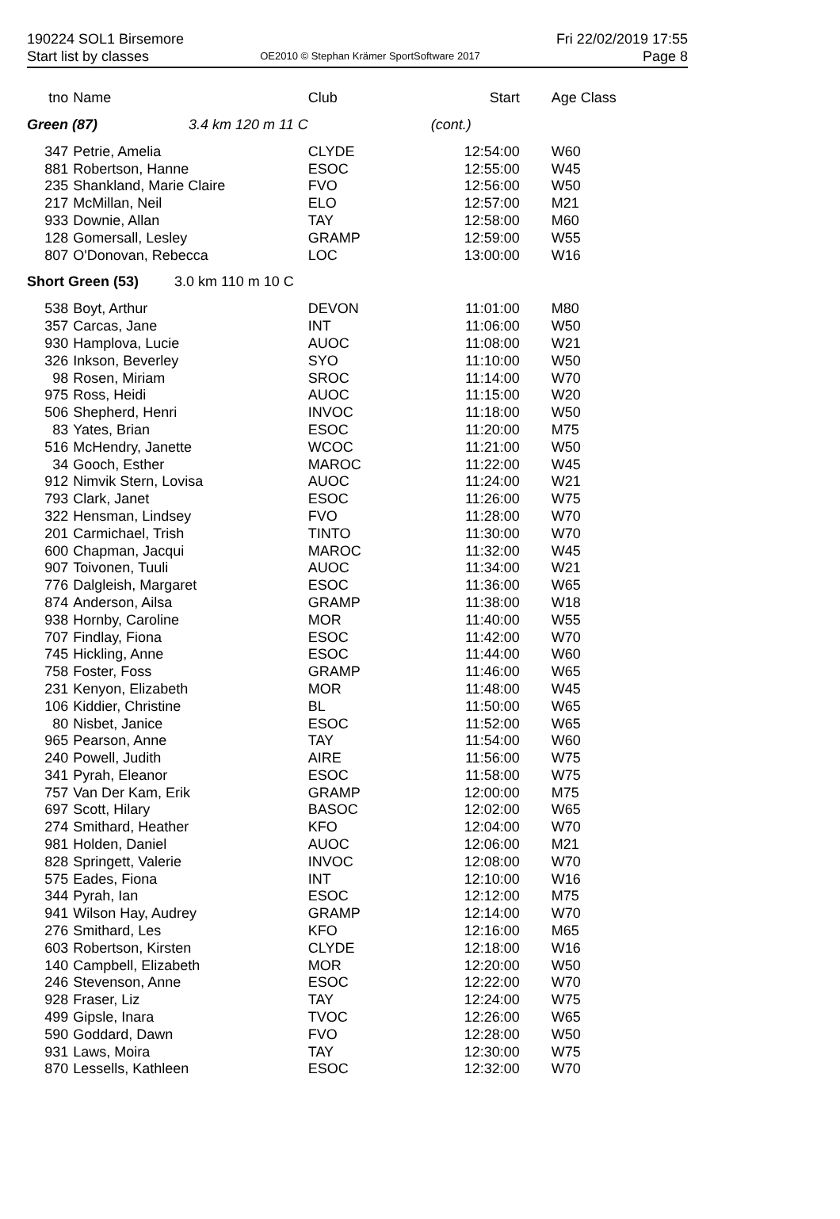190224 SOL1 Birsemore
Start list by classes
OE2010 © Stephan Krämer SportSoftware 2017
Fri 22/02/2019 17:55
Page 8
| tno | Name | Club | Start | Age Class |
| --- | --- | --- | --- | --- |
| Green (87) 3.4 km 120 m 11 C | | | (cont.) | |
| 347 | Petrie, Amelia | CLYDE | 12:54:00 | W60 |
| 881 | Robertson, Hanne | ESOC | 12:55:00 | W45 |
| 235 | Shankland, Marie Claire | FVO | 12:56:00 | W50 |
| 217 | McMillan, Neil | ELO | 12:57:00 | M21 |
| 933 | Downie, Allan | TAY | 12:58:00 | M60 |
| 128 | Gomersall, Lesley | GRAMP | 12:59:00 | W55 |
| 807 | O'Donovan, Rebecca | LOC | 13:00:00 | W16 |
| Short Green (53) 3.0 km 110 m 10 C | | | | |
| 538 | Boyt, Arthur | DEVON | 11:01:00 | M80 |
| 357 | Carcas, Jane | INT | 11:06:00 | W50 |
| 930 | Hamplova, Lucie | AUOC | 11:08:00 | W21 |
| 326 | Inkson, Beverley | SYO | 11:10:00 | W50 |
| 98 | Rosen, Miriam | SROC | 11:14:00 | W70 |
| 975 | Ross, Heidi | AUOC | 11:15:00 | W20 |
| 506 | Shepherd, Henri | INVOC | 11:18:00 | W50 |
| 83 | Yates, Brian | ESOC | 11:20:00 | M75 |
| 516 | McHendry, Janette | WCOC | 11:21:00 | W50 |
| 34 | Gooch, Esther | MAROC | 11:22:00 | W45 |
| 912 | Nimvik Stern, Lovisa | AUOC | 11:24:00 | W21 |
| 793 | Clark, Janet | ESOC | 11:26:00 | W75 |
| 322 | Hensman, Lindsey | FVO | 11:28:00 | W70 |
| 201 | Carmichael, Trish | TINTO | 11:30:00 | W70 |
| 600 | Chapman, Jacqui | MAROC | 11:32:00 | W45 |
| 907 | Toivonen, Tuuli | AUOC | 11:34:00 | W21 |
| 776 | Dalgleish, Margaret | ESOC | 11:36:00 | W65 |
| 874 | Anderson, Ailsa | GRAMP | 11:38:00 | W18 |
| 938 | Hornby, Caroline | MOR | 11:40:00 | W55 |
| 707 | Findlay, Fiona | ESOC | 11:42:00 | W70 |
| 745 | Hickling, Anne | ESOC | 11:44:00 | W60 |
| 758 | Foster, Foss | GRAMP | 11:46:00 | W65 |
| 231 | Kenyon, Elizabeth | MOR | 11:48:00 | W45 |
| 106 | Kiddier, Christine | BL | 11:50:00 | W65 |
| 80 | Nisbet, Janice | ESOC | 11:52:00 | W65 |
| 965 | Pearson, Anne | TAY | 11:54:00 | W60 |
| 240 | Powell, Judith | AIRE | 11:56:00 | W75 |
| 341 | Pyrah, Eleanor | ESOC | 11:58:00 | W75 |
| 757 | Van Der Kam, Erik | GRAMP | 12:00:00 | M75 |
| 697 | Scott, Hilary | BASOC | 12:02:00 | W65 |
| 274 | Smithard, Heather | KFO | 12:04:00 | W70 |
| 981 | Holden, Daniel | AUOC | 12:06:00 | M21 |
| 828 | Springett, Valerie | INVOC | 12:08:00 | W70 |
| 575 | Eades, Fiona | INT | 12:10:00 | W16 |
| 344 | Pyrah, Ian | ESOC | 12:12:00 | M75 |
| 941 | Wilson Hay, Audrey | GRAMP | 12:14:00 | W70 |
| 276 | Smithard, Les | KFO | 12:16:00 | M65 |
| 603 | Robertson, Kirsten | CLYDE | 12:18:00 | W16 |
| 140 | Campbell, Elizabeth | MOR | 12:20:00 | W50 |
| 246 | Stevenson, Anne | ESOC | 12:22:00 | W70 |
| 928 | Fraser, Liz | TAY | 12:24:00 | W75 |
| 499 | Gipsle, Inara | TVOC | 12:26:00 | W65 |
| 590 | Goddard, Dawn | FVO | 12:28:00 | W50 |
| 931 | Laws, Moira | TAY | 12:30:00 | W75 |
| 870 | Lessells, Kathleen | ESOC | 12:32:00 | W70 |